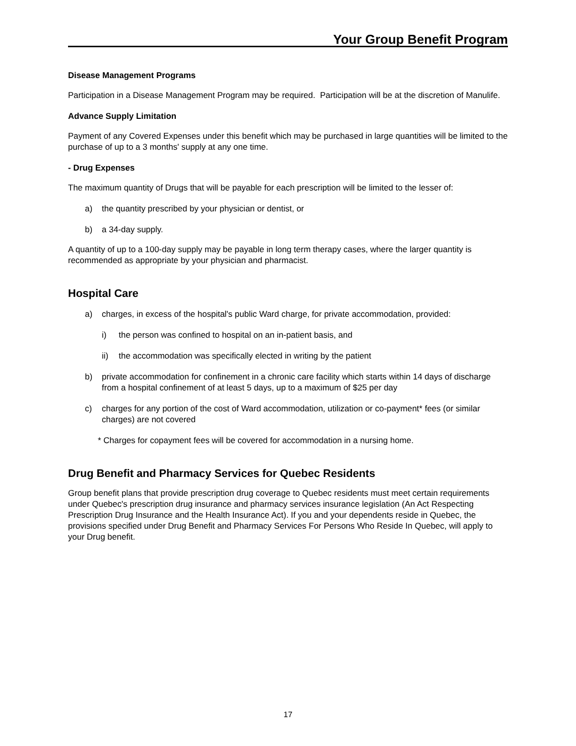Your Group Benefit Program
Disease Management Programs
Participation in a Disease Management Program may be required. Participation will be at the discretion of Manulife.
Advance Supply Limitation
Payment of any Covered Expenses under this benefit which may be purchased in large quantities will be limited to the purchase of up to a 3 months' supply at any one time.
- Drug Expenses
The maximum quantity of Drugs that will be payable for each prescription will be limited to the lesser of:
a) the quantity prescribed by your physician or dentist, or
b) a 34-day supply.
A quantity of up to a 100-day supply may be payable in long term therapy cases, where the larger quantity is recommended as appropriate by your physician and pharmacist.
Hospital Care
a) charges, in excess of the hospital's public Ward charge, for private accommodation, provided:
i) the person was confined to hospital on an in-patient basis, and
ii) the accommodation was specifically elected in writing by the patient
b) private accommodation for confinement in a chronic care facility which starts within 14 days of discharge from a hospital confinement of at least 5 days, up to a maximum of $25 per day
c) charges for any portion of the cost of Ward accommodation, utilization or co-payment* fees (or similar charges) are not covered
* Charges for copayment fees will be covered for accommodation in a nursing home.
Drug Benefit and Pharmacy Services for Quebec Residents
Group benefit plans that provide prescription drug coverage to Quebec residents must meet certain requirements under Quebec's prescription drug insurance and pharmacy services insurance legislation (An Act Respecting Prescription Drug Insurance and the Health Insurance Act). If you and your dependents reside in Quebec, the provisions specified under Drug Benefit and Pharmacy Services For Persons Who Reside In Quebec, will apply to your Drug benefit.
17